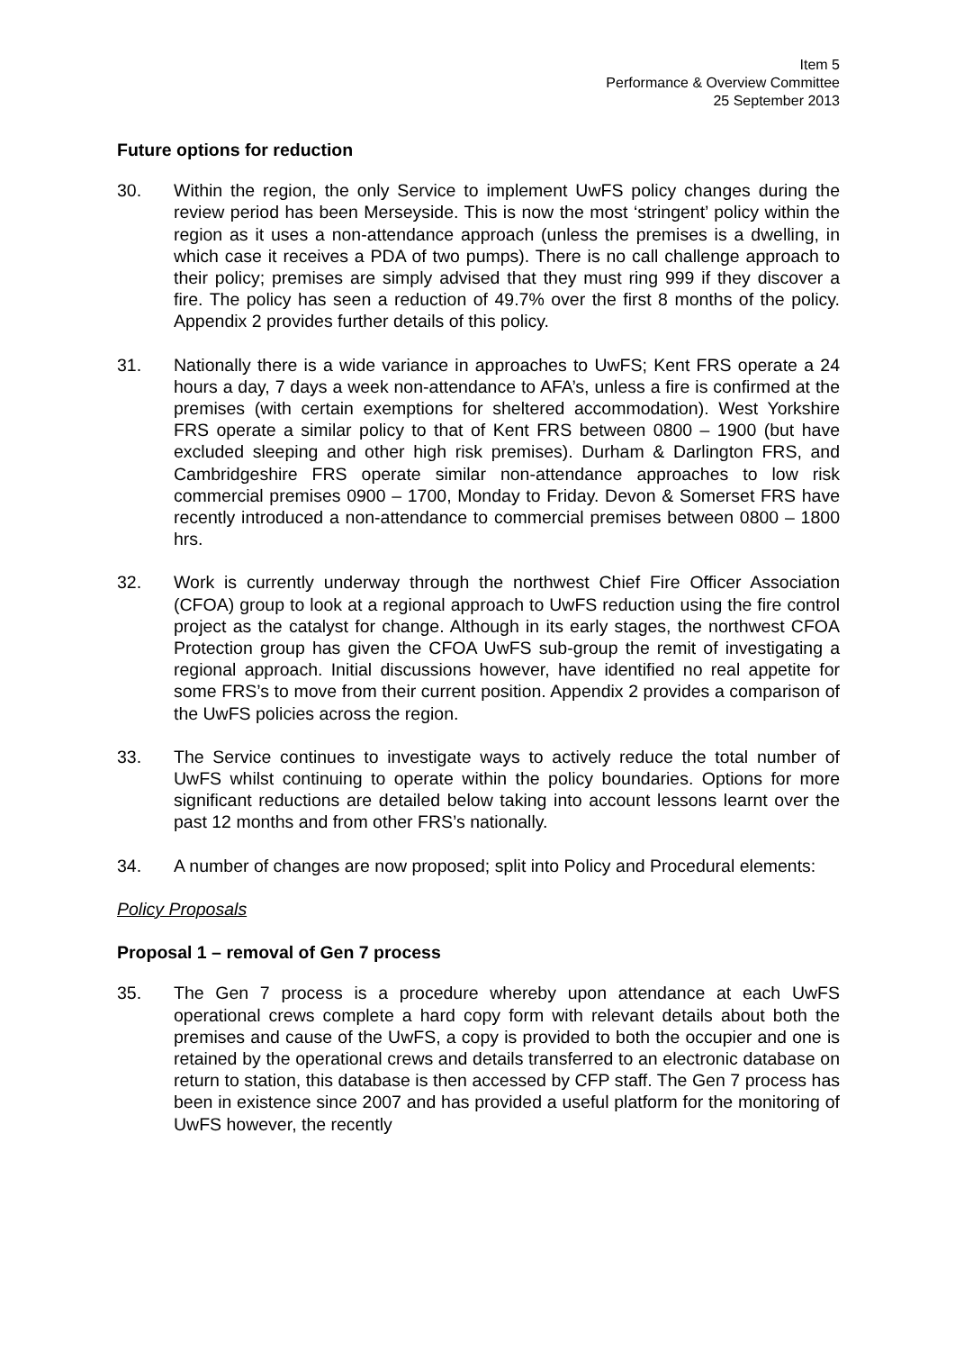Item 5
Performance & Overview Committee
25 September 2013
Future options for reduction
30. Within the region, the only Service to implement UwFS policy changes during the review period has been Merseyside. This is now the most ‘stringent’ policy within the region as it uses a non-attendance approach (unless the premises is a dwelling, in which case it receives a PDA of two pumps). There is no call challenge approach to their policy; premises are simply advised that they must ring 999 if they discover a fire. The policy has seen a reduction of 49.7% over the first 8 months of the policy. Appendix 2 provides further details of this policy.
31. Nationally there is a wide variance in approaches to UwFS; Kent FRS operate a 24 hours a day, 7 days a week non-attendance to AFA’s, unless a fire is confirmed at the premises (with certain exemptions for sheltered accommodation). West Yorkshire FRS operate a similar policy to that of Kent FRS between 0800 – 1900 (but have excluded sleeping and other high risk premises). Durham & Darlington FRS, and Cambridgeshire FRS operate similar non-attendance approaches to low risk commercial premises 0900 – 1700, Monday to Friday. Devon & Somerset FRS have recently introduced a non-attendance to commercial premises between 0800 – 1800 hrs.
32. Work is currently underway through the northwest Chief Fire Officer Association (CFOA) group to look at a regional approach to UwFS reduction using the fire control project as the catalyst for change. Although in its early stages, the northwest CFOA Protection group has given the CFOA UwFS sub-group the remit of investigating a regional approach. Initial discussions however, have identified no real appetite for some FRS’s to move from their current position. Appendix 2 provides a comparison of the UwFS policies across the region.
33. The Service continues to investigate ways to actively reduce the total number of UwFS whilst continuing to operate within the policy boundaries. Options for more significant reductions are detailed below taking into account lessons learnt over the past 12 months and from other FRS’s nationally.
34. A number of changes are now proposed; split into Policy and Procedural elements:
Policy Proposals
Proposal 1 – removal of Gen 7 process
35. The Gen 7 process is a procedure whereby upon attendance at each UwFS operational crews complete a hard copy form with relevant details about both the premises and cause of the UwFS, a copy is provided to both the occupier and one is retained by the operational crews and details transferred to an electronic database on return to station, this database is then accessed by CFP staff. The Gen 7 process has been in existence since 2007 and has provided a useful platform for the monitoring of UwFS however, the recently